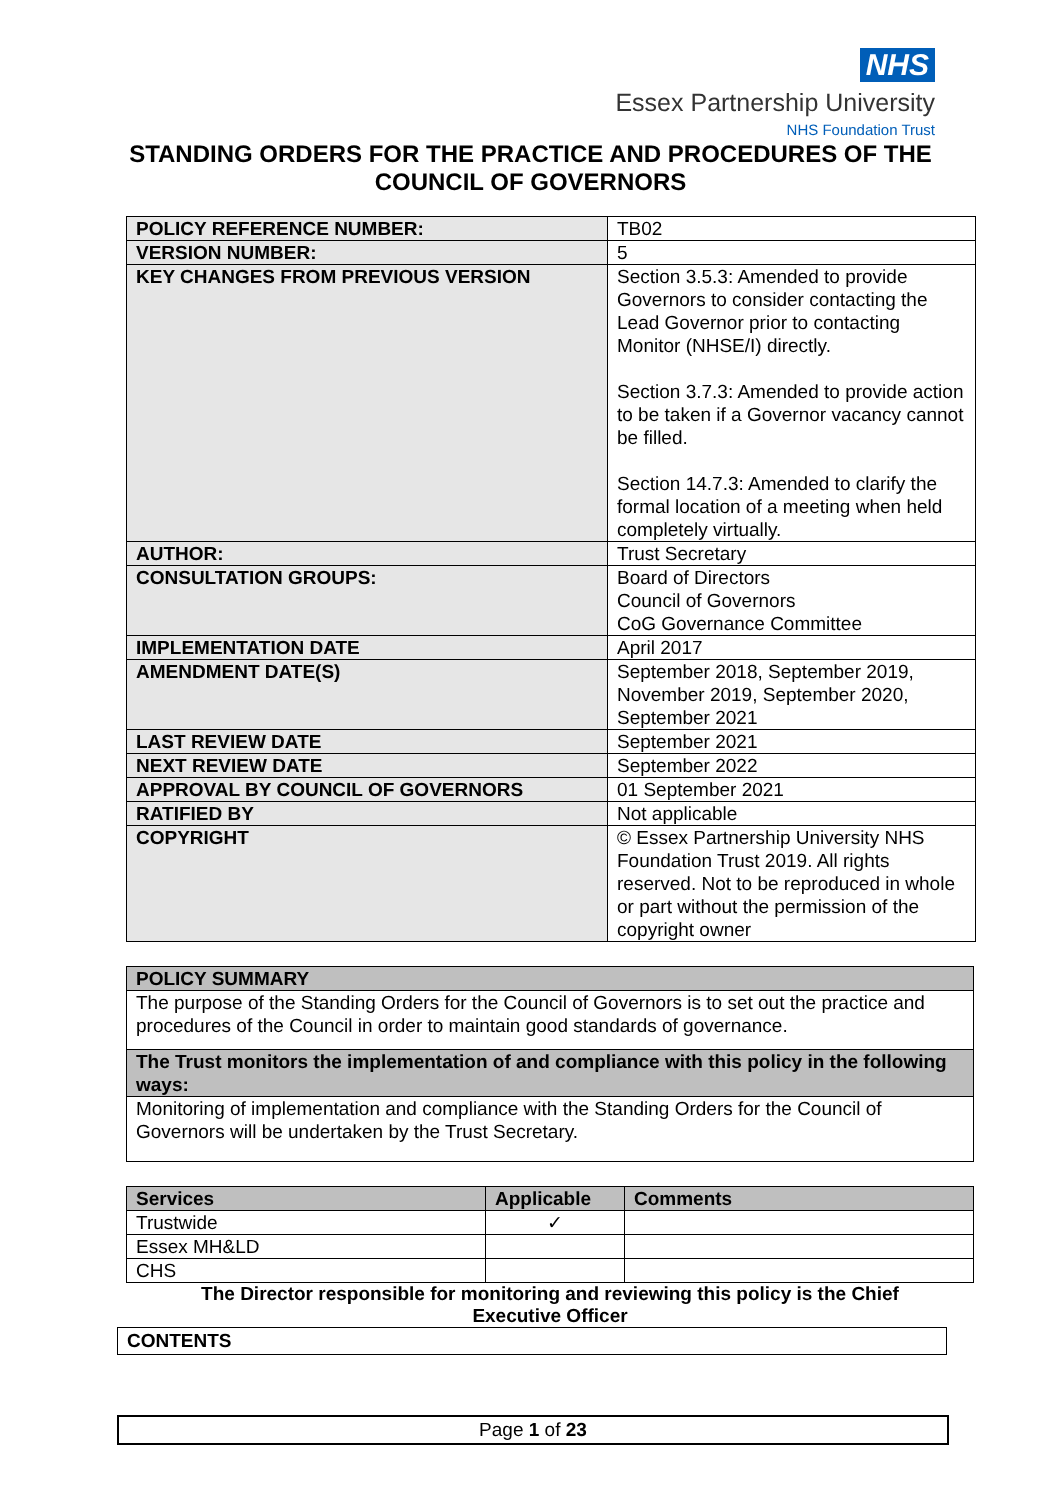NHS
Essex Partnership University
NHS Foundation Trust
STANDING ORDERS FOR THE PRACTICE AND PROCEDURES OF THE
COUNCIL OF GOVERNORS
| POLICY REFERENCE NUMBER: | TB02 |
| VERSION NUMBER: | 5 |
| KEY CHANGES FROM PREVIOUS VERSION | Section 3.5.3: Amended to provide Governors to consider contacting the Lead Governor prior to contacting Monitor (NHSE/I) directly. Section 3.7.3: Amended to provide action to be taken if a Governor vacancy cannot be filled. Section 14.7.3: Amended to clarify the formal location of a meeting when held completely virtually. |
| AUTHOR: | Trust Secretary |
| CONSULTATION GROUPS: | Board of Directors Council of Governors CoG Governance Committee |
| IMPLEMENTATION DATE | April 2017 |
| AMENDMENT DATE(S) | September 2018, September 2019, November 2019, September 2020, September 2021 |
| LAST REVIEW DATE | September 2021 |
| NEXT REVIEW DATE | September 2022 |
| APPROVAL BY COUNCIL OF GOVERNORS | 01 September 2021 |
| RATIFIED BY | Not applicable |
| COPYRIGHT | © Essex Partnership University NHS Foundation Trust 2019. All rights reserved. Not to be reproduced in whole or part without the permission of the copyright owner |
| POLICY SUMMARY |
| --- |
| The purpose of the Standing Orders for the Council of Governors is to set out the practice and procedures of the Council in order to maintain good standards of governance. |
| The Trust monitors the implementation of and compliance with this policy in the following ways: |
| Monitoring of implementation and compliance with the Standing Orders for the Council of Governors will be undertaken by the Trust Secretary. |
| Services | Applicable | Comments |
| --- | --- | --- |
| Trustwide | ✓ | |
| Essex MH&LD | | |
| CHS | | |
The Director responsible for monitoring and reviewing this policy is the Chief
Executive Officer
CONTENTS
Page 1 of 23